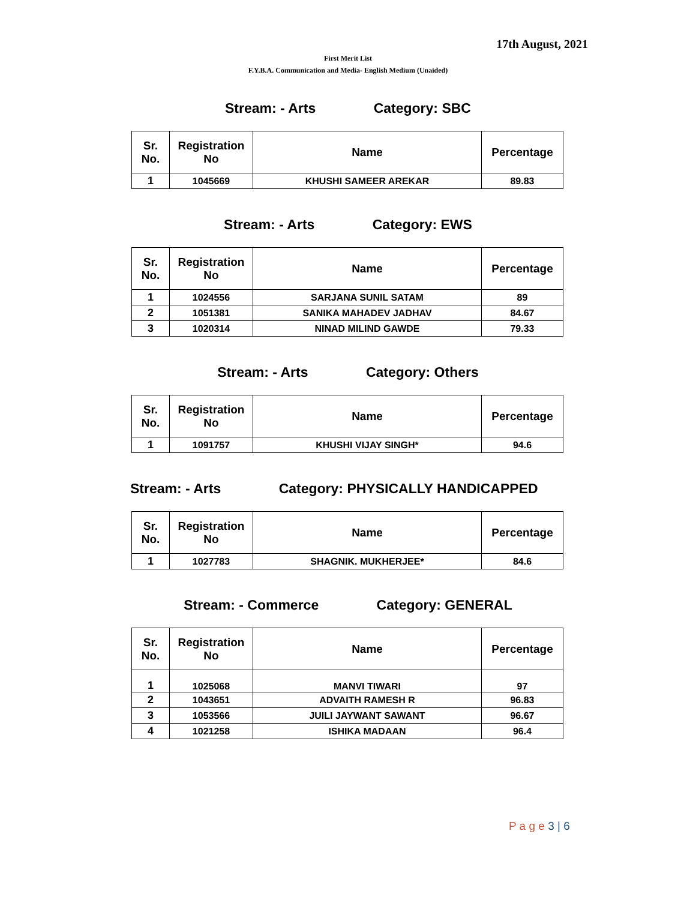17th August, 2021
First Merit List
F.Y.B.A. Communication and Media- English Medium (Unaided)
Stream: - Arts Category: SBC
| Sr. No. | Registration No | Name | Percentage |
| --- | --- | --- | --- |
| 1 | 1045669 | KHUSHI SAMEER AREKAR | 89.83 |
Stream: - Arts Category: EWS
| Sr. No. | Registration No | Name | Percentage |
| --- | --- | --- | --- |
| 1 | 1024556 | SARJANA SUNIL SATAM | 89 |
| 2 | 1051381 | SANIKA MAHADEV JADHAV | 84.67 |
| 3 | 1020314 | NINAD MILIND GAWDE | 79.33 |
Stream: - Arts Category: Others
| Sr. No. | Registration No | Name | Percentage |
| --- | --- | --- | --- |
| 1 | 1091757 | KHUSHI VIJAY SINGH* | 94.6 |
Stream: - Arts Category: PHYSICALLY HANDICAPPED
| Sr. No. | Registration No | Name | Percentage |
| --- | --- | --- | --- |
| 1 | 1027783 | SHAGNIK. MUKHERJEE* | 84.6 |
Stream: - Commerce Category: GENERAL
| Sr. No. | Registration No | Name | Percentage |
| --- | --- | --- | --- |
| 1 | 1025068 | MANVI TIWARI | 97 |
| 2 | 1043651 | ADVAITH RAMESH R | 96.83 |
| 3 | 1053566 | JUILI JAYWANT SAWANT | 96.67 |
| 4 | 1021258 | ISHIKA MADAAN | 96.4 |
P a g e 3 | 6